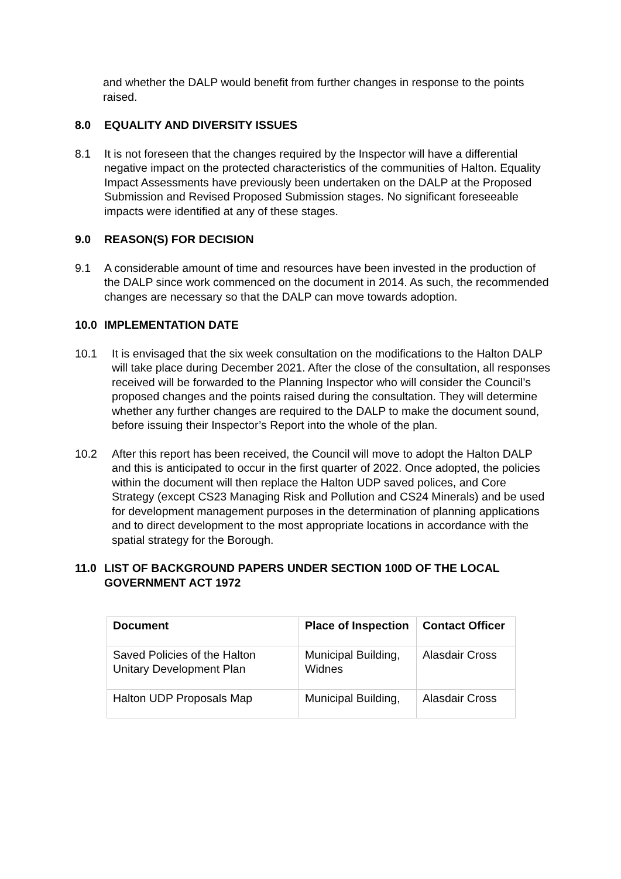and whether the DALP would benefit from further changes in response to the points raised.
8.0 EQUALITY AND DIVERSITY ISSUES
8.1 It is not foreseen that the changes required by the Inspector will have a differential negative impact on the protected characteristics of the communities of Halton. Equality Impact Assessments have previously been undertaken on the DALP at the Proposed Submission and Revised Proposed Submission stages. No significant foreseeable impacts were identified at any of these stages.
9.0 REASON(S) FOR DECISION
9.1 A considerable amount of time and resources have been invested in the production of the DALP since work commenced on the document in 2014. As such, the recommended changes are necessary so that the DALP can move towards adoption.
10.0 IMPLEMENTATION DATE
10.1 It is envisaged that the six week consultation on the modifications to the Halton DALP will take place during December 2021. After the close of the consultation, all responses received will be forwarded to the Planning Inspector who will consider the Council’s proposed changes and the points raised during the consultation. They will determine whether any further changes are required to the DALP to make the document sound, before issuing their Inspector’s Report into the whole of the plan.
10.2 After this report has been received, the Council will move to adopt the Halton DALP and this is anticipated to occur in the first quarter of 2022. Once adopted, the policies within the document will then replace the Halton UDP saved polices, and Core Strategy (except CS23 Managing Risk and Pollution and CS24 Minerals) and be used for development management purposes in the determination of planning applications and to direct development to the most appropriate locations in accordance with the spatial strategy for the Borough.
11.0 LIST OF BACKGROUND PAPERS UNDER SECTION 100D OF THE LOCAL GOVERNMENT ACT 1972
| Document | Place of Inspection | Contact Officer |
| --- | --- | --- |
| Saved Policies of the Halton Unitary Development Plan | Municipal Building, Widnes | Alasdair Cross |
| Halton UDP Proposals Map | Municipal Building, | Alasdair Cross |